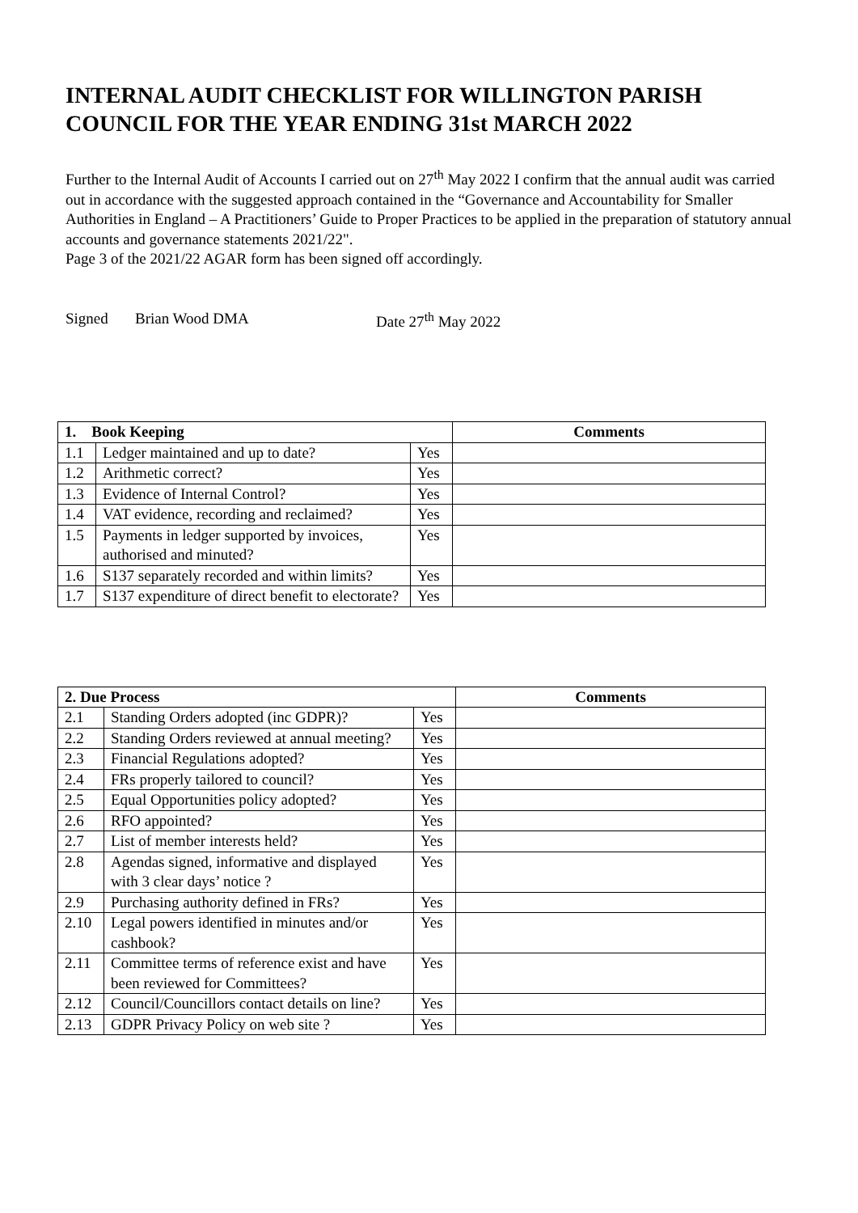INTERNAL AUDIT CHECKLIST FOR WILLINGTON PARISH COUNCIL FOR THE YEAR ENDING 31st MARCH 2022
Further to the Internal Audit of Accounts I carried out on 27<sup>th</sup> May 2022 I confirm that the annual audit was carried out in accordance with the suggested approach contained in the “Governance and Accountability for Smaller Authorities in England – A Practitioners’ Guide to Proper Practices to be applied in the preparation of statutory annual accounts and governance statements 2021/22".
Page 3 of the 2021/22 AGAR form has been signed off accordingly.
Signed Brian Wood DMA Date 27<sup>th</sup> May 2022
| 1. Book Keeping | | | Comments |
| --- | --- | --- | --- |
| 1.1 | Ledger maintained and up to date? | Yes | |
| 1.2 | Arithmetic correct? | Yes | |
| 1.3 | Evidence of Internal Control? | Yes | |
| 1.4 | VAT evidence, recording and reclaimed? | Yes | |
| 1.5 | Payments in ledger supported by invoices, authorised and minuted? | Yes | |
| 1.6 | S137 separately recorded and within limits? | Yes | |
| 1.7 | S137 expenditure of direct benefit to electorate? | Yes | |
| 2. Due Process | | | Comments |
| --- | --- | --- | --- |
| 2.1 | Standing Orders adopted (inc GDPR)? | Yes | |
| 2.2 | Standing Orders reviewed at annual meeting? | Yes | |
| 2.3 | Financial Regulations adopted? | Yes | |
| 2.4 | FRs properly tailored to council? | Yes | |
| 2.5 | Equal Opportunities policy adopted? | Yes | |
| 2.6 | RFO appointed? | Yes | |
| 2.7 | List of member interests held? | Yes | |
| 2.8 | Agendas signed, informative and displayed with 3 clear days’ notice ? | Yes | |
| 2.9 | Purchasing authority defined in FRs? | Yes | |
| 2.10 | Legal powers identified in minutes and/or cashbook? | Yes | |
| 2.11 | Committee terms of reference exist and have been reviewed for Committees? | Yes | |
| 2.12 | Council/Councillors contact details on line? | Yes | |
| 2.13 | GDPR Privacy Policy on web site ? | Yes | |